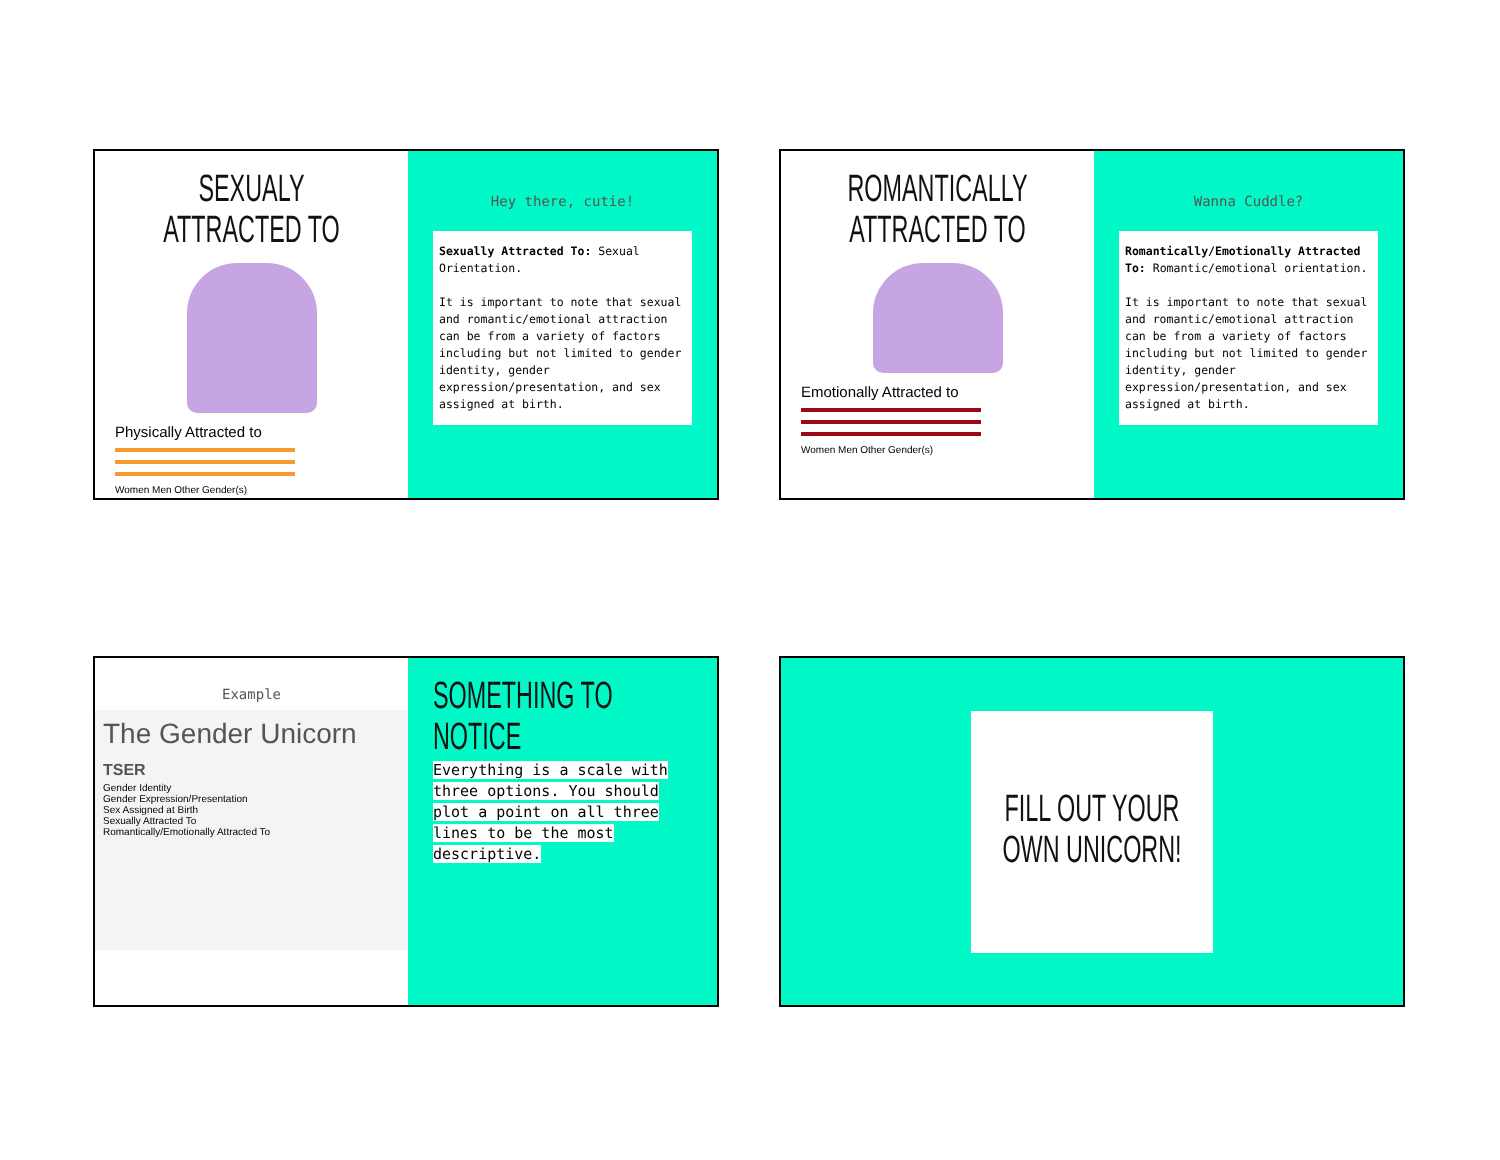SEXUALY ATTRACTED TO
Physically Attracted to
Women Men Other Gender(s)
Hey there, cutie!
Sexually Attracted To: Sexual Orientation.
It is important to note that sexual and romantic/emotional attraction can be from a variety of factors including but not limited to gender identity, gender expression/presentation, and sex assigned at birth.
ROMANTICALLY ATTRACTED TO
Emotionally Attracted to
Women Men Other Gender(s)
Wanna Cuddle?
Romantically/Emotionally Attracted To: Romantic/emotional orientation.
It is important to note that sexual and romantic/emotional attraction can be from a variety of factors including but not limited to gender identity, gender expression/presentation, and sex assigned at birth.
Example
The Gender Unicorn TSER
Gender Identity
Gender Expression/Presentation
Sex Assigned at Birth
Sexually Attracted To
Romantically/Emotionally Attracted To
SOMETHING TO NOTICE
Everything is a scale with three options. You should plot a point on all three lines to be the most descriptive.
FILL OUT YOUR OWN UNICORN!